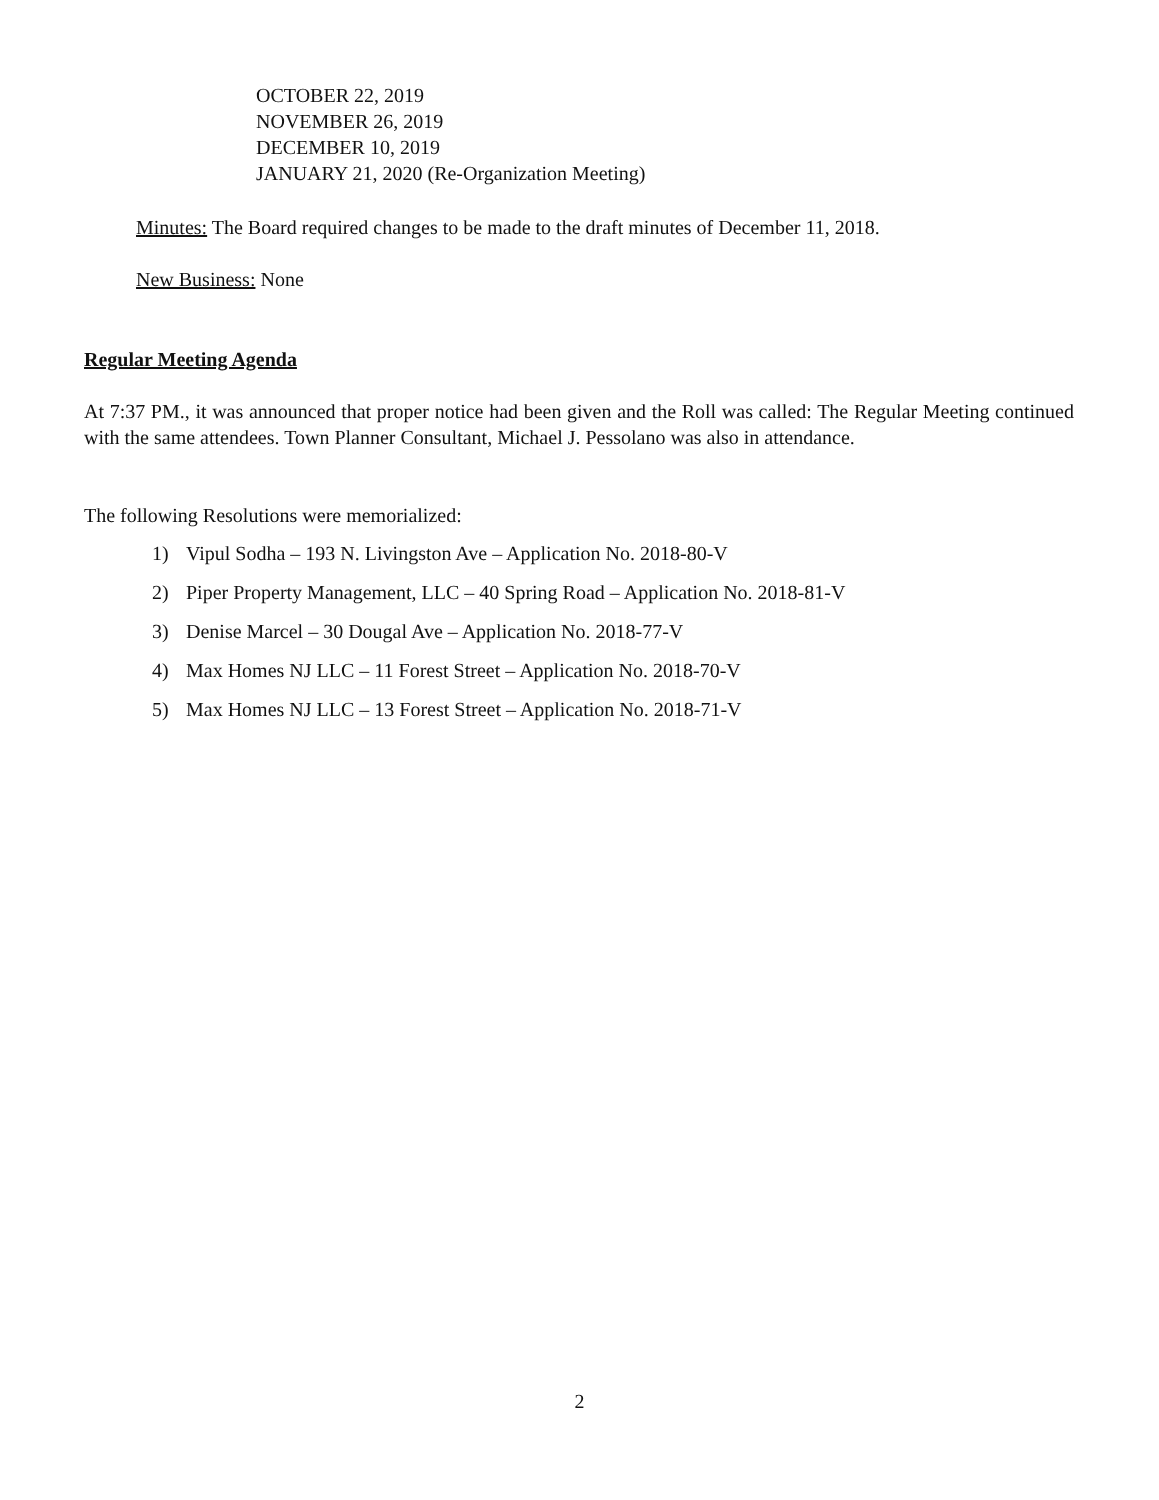OCTOBER 22, 2019
NOVEMBER 26, 2019
DECEMBER 10, 2019
JANUARY 21, 2020 (Re-Organization Meeting)
Minutes: The Board required changes to be made to the draft minutes of December 11, 2018.
New Business: None
Regular Meeting Agenda
At 7:37 PM., it was announced that proper notice had been given and the Roll was called: The Regular Meeting continued with the same attendees. Town Planner Consultant, Michael J. Pessolano was also in attendance.
The following Resolutions were memorialized:
1) Vipul Sodha – 193 N. Livingston Ave – Application No. 2018-80-V
2) Piper Property Management, LLC – 40 Spring Road – Application No. 2018-81-V
3) Denise Marcel – 30 Dougal Ave – Application No. 2018-77-V
4) Max Homes NJ LLC – 11 Forest Street – Application No. 2018-70-V
5) Max Homes NJ LLC – 13 Forest Street – Application No. 2018-71-V
2